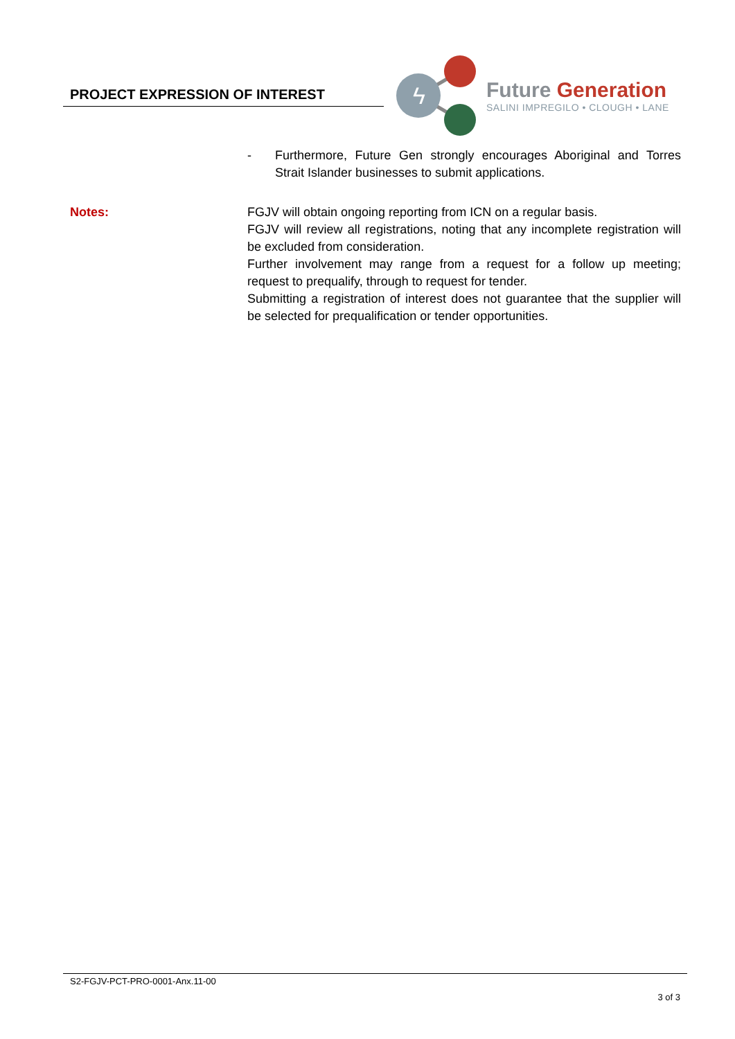PROJECT EXPRESSION OF INTEREST
ϟ
Future Generation
SALINI IMPREGILO • CLOUGH • LANE
- Furthermore, Future Gen strongly encourages Aboriginal and Torres Strait Islander businesses to submit applications.
Notes: FGJV will obtain ongoing reporting from ICN on a regular basis.
FGJV will review all registrations, noting that any incomplete registration will be excluded from consideration.
Further involvement may range from a request for a follow up meeting; request to prequalify, through to request for tender.
Submitting a registration of interest does not guarantee that the supplier will be selected for prequalification or tender opportunities.
S2-FGJV-PCT-PRO-0001-Anx.11-00
3 of 3